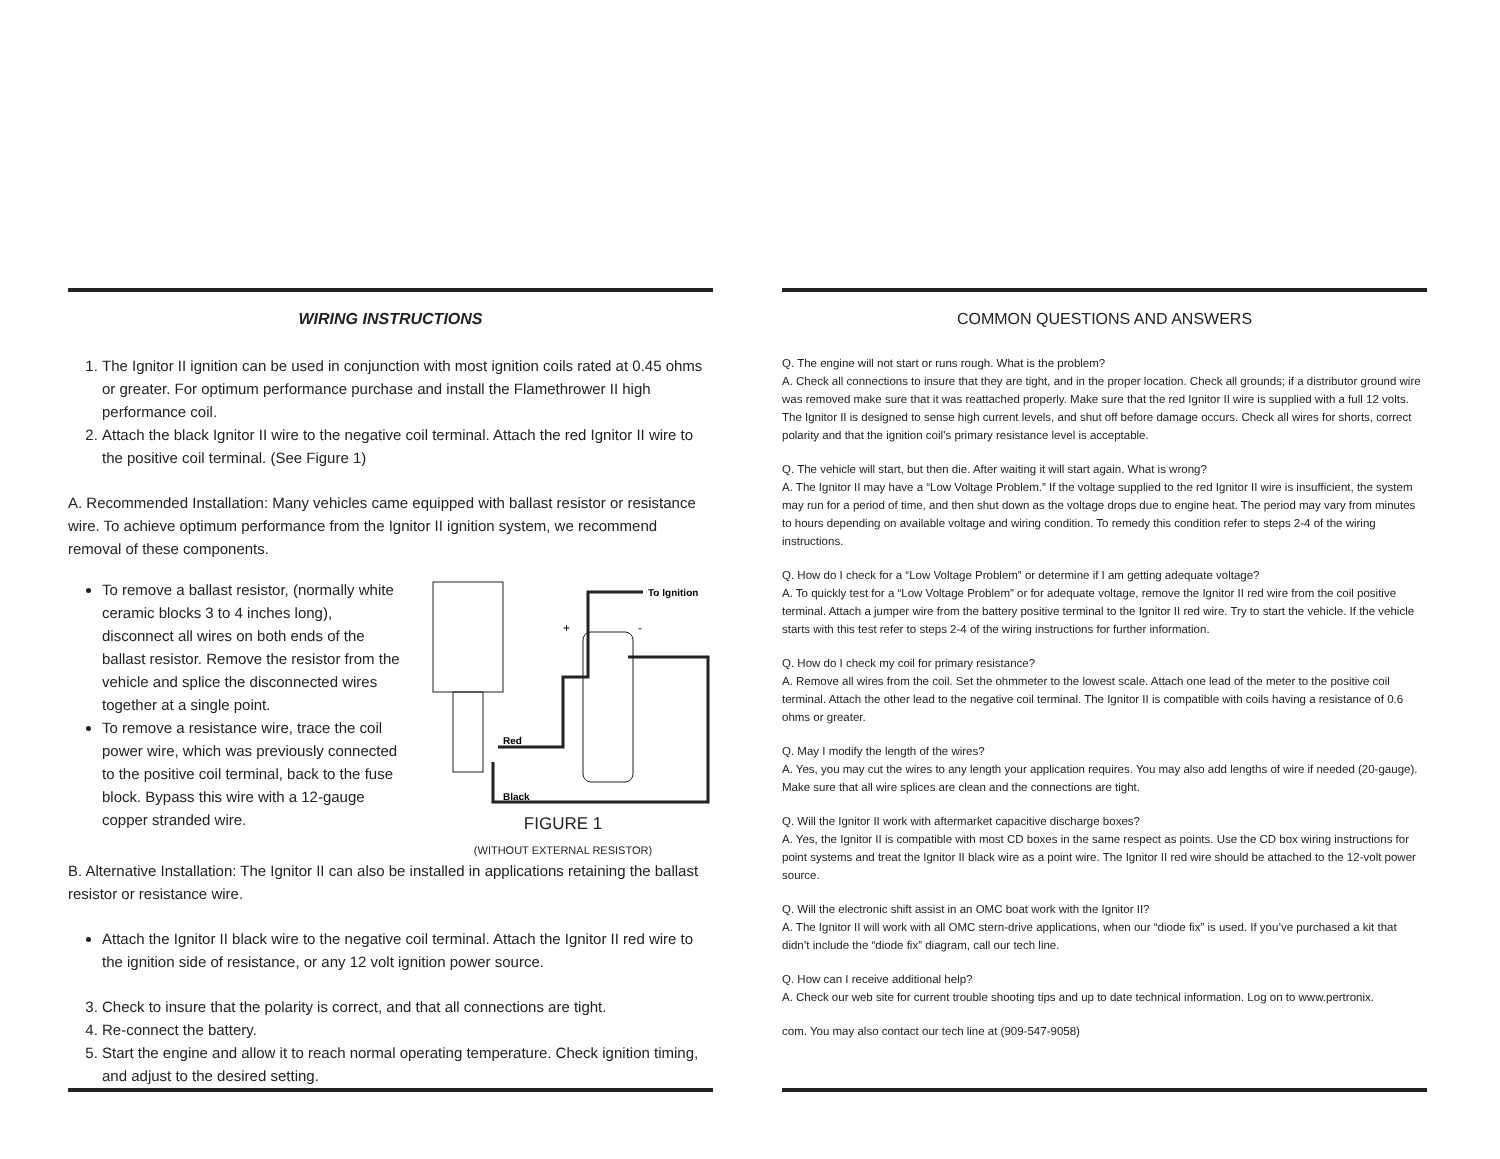WIRING INSTRUCTIONS
1. The Ignitor II ignition can be used in conjunction with most ignition coils rated at 0.45 ohms or greater. For optimum performance purchase and install the Flamethrower II high performance coil.
2. Attach the black Ignitor II wire to the negative coil terminal. Attach the red Ignitor II wire to the positive coil terminal. (See Figure 1)
A. Recommended Installation: Many vehicles came equipped with ballast resistor or resistance wire. To achieve optimum performance from the Ignitor II ignition system, we recommend removal of these components.
To Ignition
+
-
Red
Black
FIGURE 1
(WITHOUT EXTERNAL RESISTOR)
To remove a ballast resistor, (normally white ceramic blocks 3 to 4 inches long), disconnect all wires on both ends of the ballast resistor. Remove the resistor from the vehicle and splice the disconnected wires together at a single point.
To remove a resistance wire, trace the coil power wire, which was previously connected to the positive coil terminal, back to the fuse block. Bypass this wire with a 12-gauge copper stranded wire.
B. Alternative Installation: The Ignitor II can also be installed in applications retaining the ballast resistor or resistance wire.
Attach the Ignitor II black wire to the negative coil terminal. Attach the Ignitor II red wire to the ignition side of resistance, or any 12 volt ignition power source.
3. Check to insure that the polarity is correct, and that all connections are tight.
4. Re-connect the battery.
5. Start the engine and allow it to reach normal operating temperature. Check ignition timing, and adjust to the desired setting.
COMMON QUESTIONS AND ANSWERS
Q. The engine will not start or runs rough. What is the problem?
A. Check all connections to insure that they are tight, and in the proper location. Check all grounds; if a distributor ground wire was removed make sure that it was reattached properly. Make sure that the red Ignitor II wire is supplied with a full 12 volts. The Ignitor II is designed to sense high current levels, and shut off before damage occurs. Check all wires for shorts, correct polarity and that the ignition coil’s primary resistance level is acceptable.
Q. The vehicle will start, but then die. After waiting it will start again. What is wrong?
A. The Ignitor II may have a “Low Voltage Problem.” If the voltage supplied to the red Ignitor II wire is insufficient, the system may run for a period of time, and then shut down as the voltage drops due to engine heat. The period may vary from minutes to hours depending on available voltage and wiring condition. To remedy this condition refer to steps 2-4 of the wiring instructions.
Q. How do I check for a “Low Voltage Problem” or determine if I am getting adequate voltage?
A. To quickly test for a “Low Voltage Problem” or for adequate voltage, remove the Ignitor II red wire from the coil positive terminal. Attach a jumper wire from the battery positive terminal to the Ignitor II red wire. Try to start the vehicle. If the vehicle starts with this test refer to steps 2-4 of the wiring instructions for further information.
Q. How do I check my coil for primary resistance?
A. Remove all wires from the coil. Set the ohmmeter to the lowest scale. Attach one lead of the meter to the positive coil terminal. Attach the other lead to the negative coil terminal. The Ignitor II is compatible with coils having a resistance of 0.6 ohms or greater.
Q. May I modify the length of the wires?
A. Yes, you may cut the wires to any length your application requires. You may also add lengths of wire if needed (20-gauge). Make sure that all wire splices are clean and the connections are tight.
Q. Will the Ignitor II work with aftermarket capacitive discharge boxes?
A. Yes, the Ignitor II is compatible with most CD boxes in the same respect as points. Use the CD box wiring instructions for point systems and treat the Ignitor II black wire as a point wire. The Ignitor II red wire should be attached to the 12-volt power source.
Q. Will the electronic shift assist in an OMC boat work with the Ignitor II?
A. The Ignitor II will work with all OMC stern-drive applications, when our “diode fix” is used. If you’ve purchased a kit that didn’t include the “diode fix” diagram, call our tech line.
Q. How can I receive additional help?
A. Check our web site for current trouble shooting tips and up to date technical information. Log on to www.pertronix.
com. You may also contact our tech line at (909-547-9058)